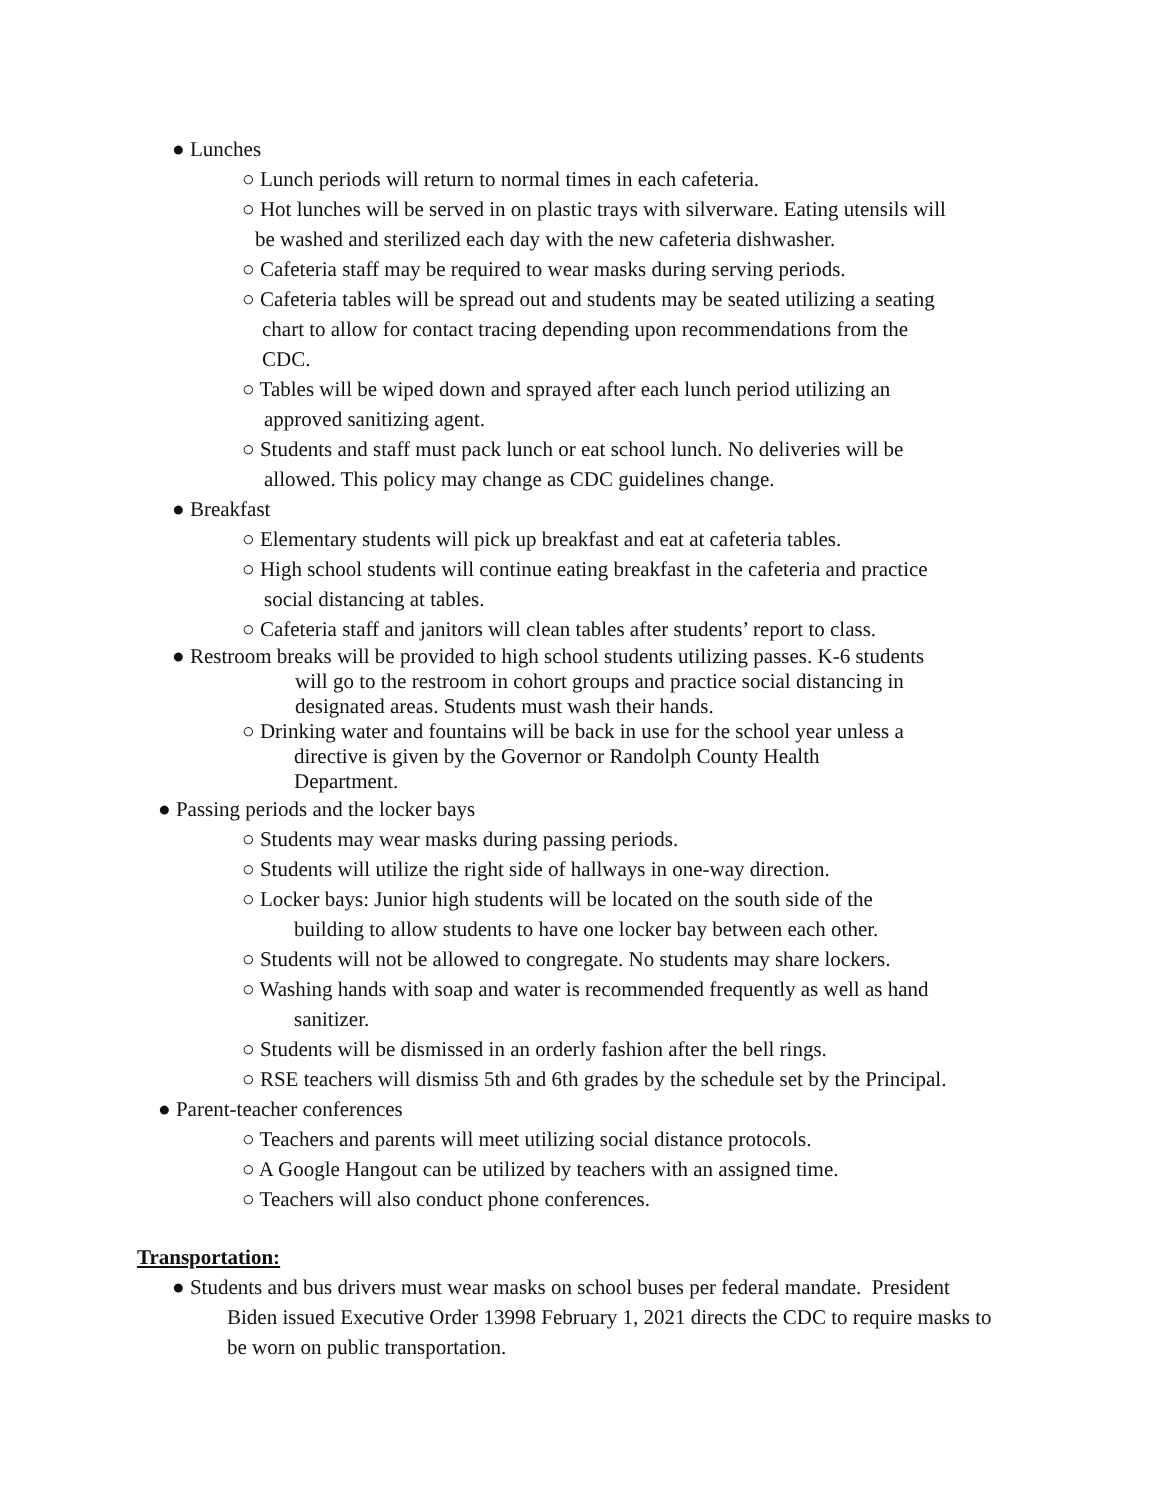● Lunches
○ Lunch periods will return to normal times in each cafeteria.
○ Hot lunches will be served in on plastic trays with silverware. Eating utensils will
be washed and sterilized each day with the new cafeteria dishwasher.
○ Cafeteria staff may be required to wear masks during serving periods.
○ Cafeteria tables will be spread out and students may be seated utilizing a seating
chart to allow for contact tracing depending upon recommendations from the
CDC.
○ Tables will be wiped down and sprayed after each lunch period utilizing an
approved sanitizing agent.
○ Students and staff must pack lunch or eat school lunch. No deliveries will be
allowed. This policy may change as CDC guidelines change.
● Breakfast
○ Elementary students will pick up breakfast and eat at cafeteria tables.
○ High school students will continue eating breakfast in the cafeteria and practice
social distancing at tables.
○ Cafeteria staff and janitors will clean tables after students’ report to class.
● Restroom breaks will be provided to high school students utilizing passes. K-6 students
will go to the restroom in cohort groups and practice social distancing in
designated areas. Students must wash their hands.
○ Drinking water and fountains will be back in use for the school year unless a
directive is given by the Governor or Randolph County Health
Department.
● Passing periods and the locker bays
○ Students may wear masks during passing periods.
○ Students will utilize the right side of hallways in one-way direction.
○ Locker bays: Junior high students will be located on the south side of the
building to allow students to have one locker bay between each other.
○ Students will not be allowed to congregate. No students may share lockers.
○ Washing hands with soap and water is recommended frequently as well as hand
sanitizer.
○ Students will be dismissed in an orderly fashion after the bell rings.
○ RSE teachers will dismiss 5th and 6th grades by the schedule set by the Principal.
● Parent-teacher conferences
○ Teachers and parents will meet utilizing social distance protocols.
○ A Google Hangout can be utilized by teachers with an assigned time.
○ Teachers will also conduct phone conferences.
Transportation:
● Students and bus drivers must wear masks on school buses per federal mandate. President
Biden issued Executive Order 13998 February 1, 2021 directs the CDC to require masks to
be worn on public transportation.